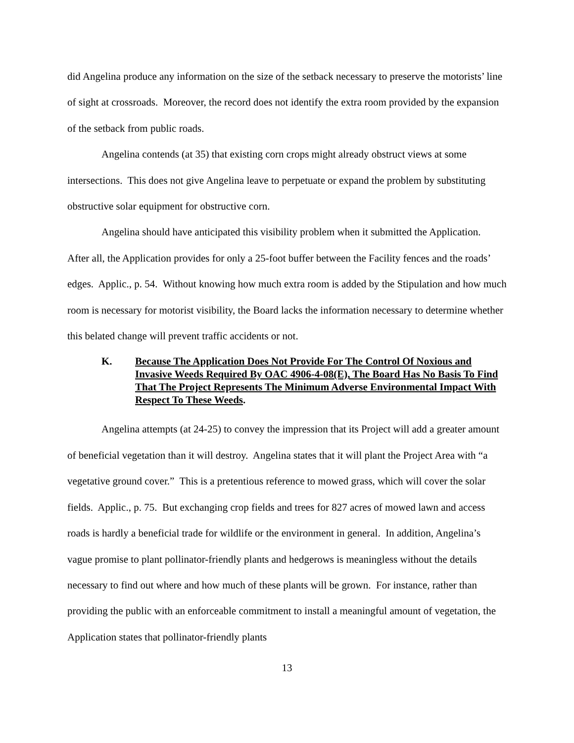did Angelina produce any information on the size of the setback necessary to preserve the motorists’ line of sight at crossroads. Moreover, the record does not identify the extra room provided by the expansion of the setback from public roads.
Angelina contends (at 35) that existing corn crops might already obstruct views at some intersections. This does not give Angelina leave to perpetuate or expand the problem by substituting obstructive solar equipment for obstructive corn.
Angelina should have anticipated this visibility problem when it submitted the Application. After all, the Application provides for only a 25-foot buffer between the Facility fences and the roads’ edges. Applic., p. 54. Without knowing how much extra room is added by the Stipulation and how much room is necessary for motorist visibility, the Board lacks the information necessary to determine whether this belated change will prevent traffic accidents or not.
K. Because The Application Does Not Provide For The Control Of Noxious and Invasive Weeds Required By OAC 4906-4-08(E), The Board Has No Basis To Find That The Project Represents The Minimum Adverse Environmental Impact With Respect To These Weeds.
Angelina attempts (at 24-25) to convey the impression that its Project will add a greater amount of beneficial vegetation than it will destroy. Angelina states that it will plant the Project Area with “a vegetative ground cover.” This is a pretentious reference to mowed grass, which will cover the solar fields. Applic., p. 75. But exchanging crop fields and trees for 827 acres of mowed lawn and access roads is hardly a beneficial trade for wildlife or the environment in general. In addition, Angelina’s vague promise to plant pollinator-friendly plants and hedgerows is meaningless without the details necessary to find out where and how much of these plants will be grown. For instance, rather than providing the public with an enforceable commitment to install a meaningful amount of vegetation, the Application states that pollinator-friendly plants
13